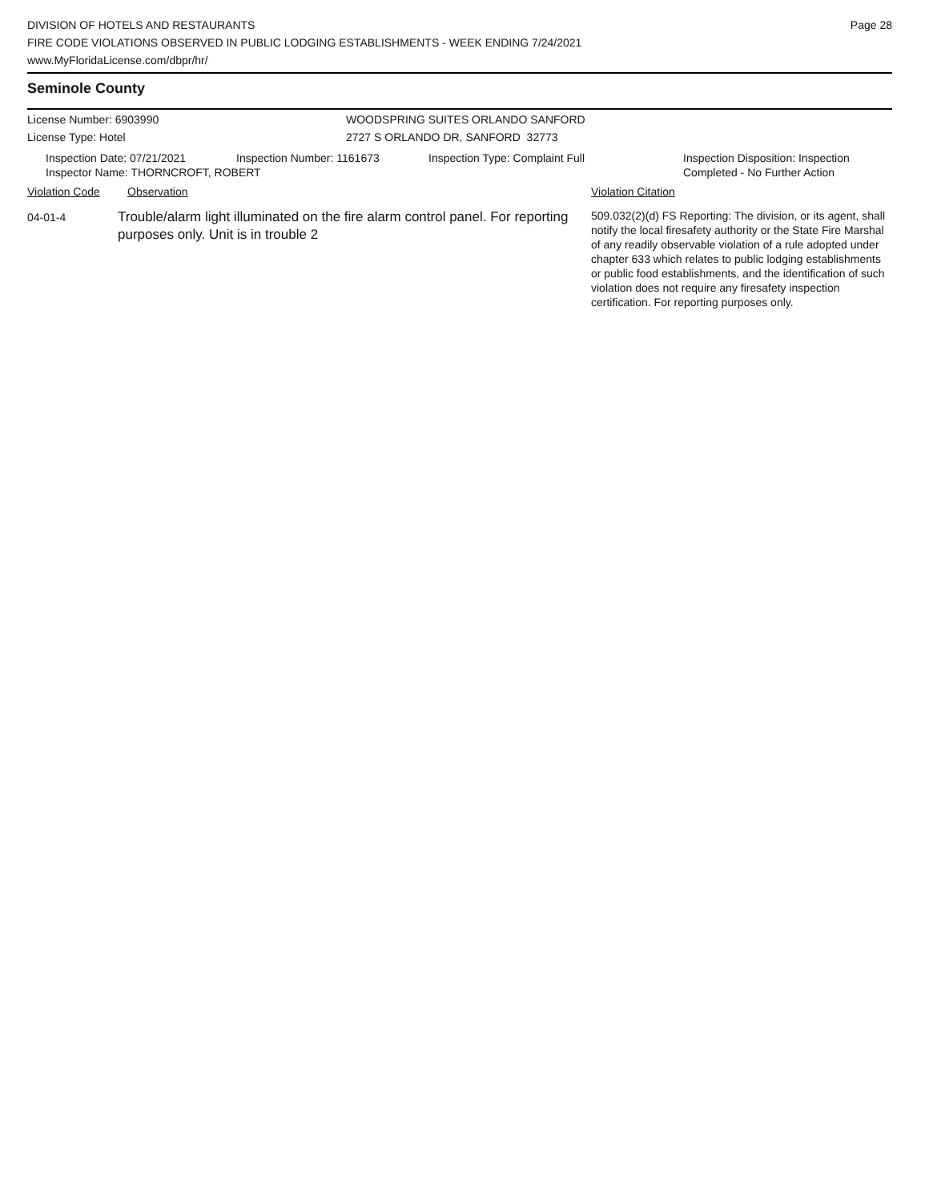DIVISION OF HOTELS AND RESTAURANTS
FIRE CODE VIOLATIONS OBSERVED IN PUBLIC LODGING ESTABLISHMENTS - WEEK ENDING 7/24/2021
www.MyFloridaLicense.com/dbpr/hr/
Page 28
Seminole County
License Number: 6903990
License Type: Hotel
WOODSPRING SUITES ORLANDO SANFORD
2727 S ORLANDO DR, SANFORD 32773
Inspection Date: 07/21/2021 Inspection Number: 1161673 Inspection Type: Complaint Full Inspection Disposition: Inspection
Completed - No Further Action
Inspector Name: THORNCROFT, ROBERT
Violation Code Observation Violation Citation
04-01-4
Trouble/alarm light illuminated on the fire alarm control panel. For reporting purposes only. Unit is in trouble 2
509.032(2)(d) FS Reporting: The division, or its agent, shall notify the local firesafety authority or the State Fire Marshal of any readily observable violation of a rule adopted under chapter 633 which relates to public lodging establishments or public food establishments, and the identification of such violation does not require any firesafety inspection certification. For reporting purposes only.